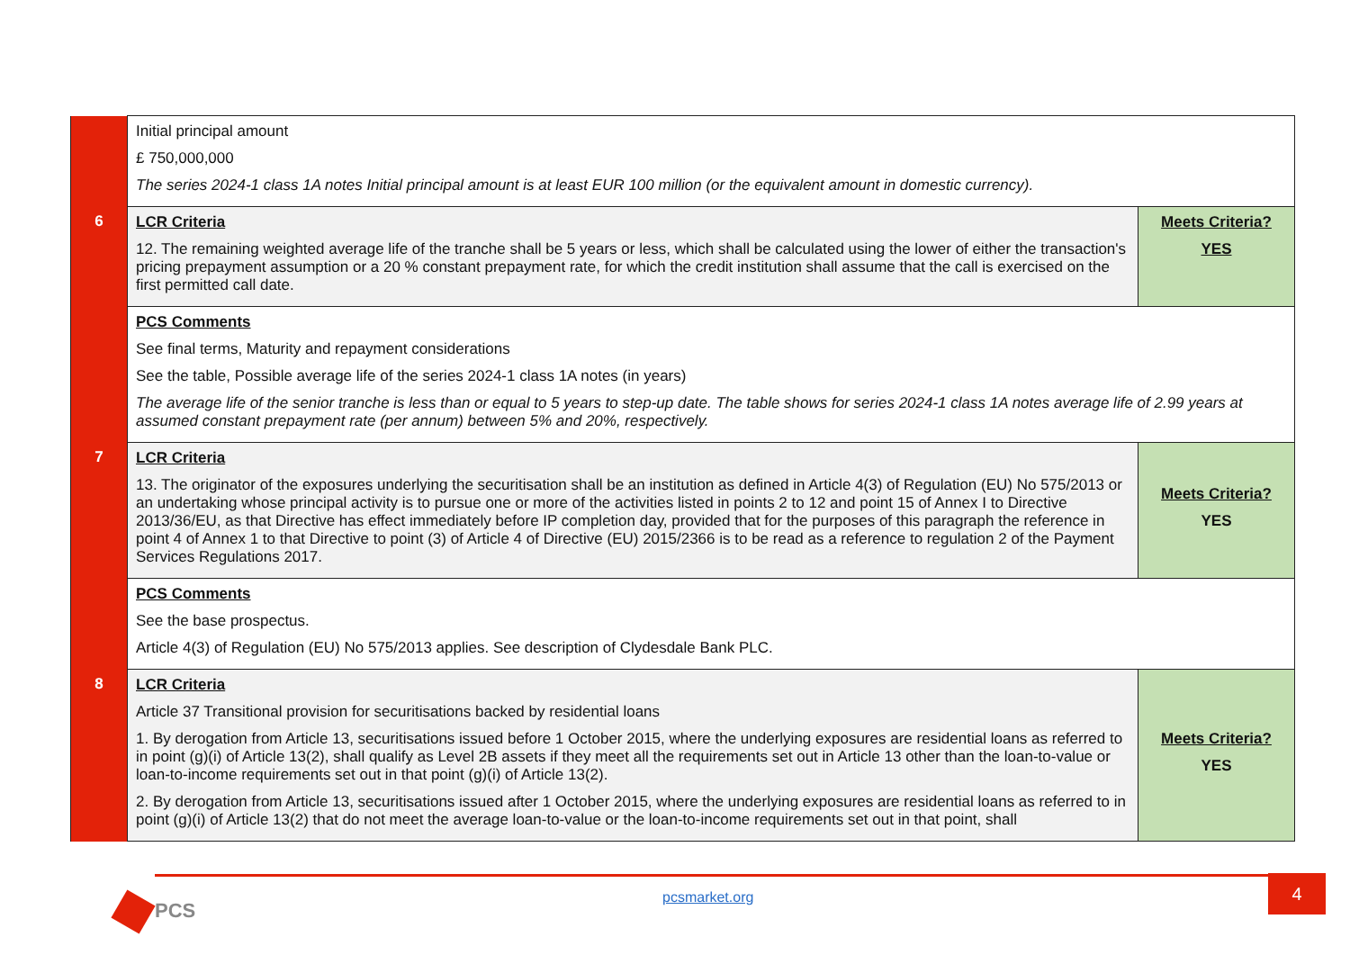| | Initial principal amount £ 750,000,000 The series 2024-1 class 1A notes Initial principal amount is at least EUR 100 million (or the equivalent amount in domestic currency). | |
| 6 | LCR Criteria 12. The remaining weighted average life of the tranche shall be 5 years or less, which shall be calculated using the lower of either the transaction's pricing prepayment assumption or a 20 % constant prepayment rate, for which the credit institution shall assume that the call is exercised on the first permitted call date. | Meets Criteria? YES |
| | PCS Comments See final terms, Maturity and repayment considerations See the table, Possible average life of the series 2024-1 class 1A notes (in years) The average life of the senior tranche is less than or equal to 5 years to step-up date. The table shows for series 2024-1 class 1A notes average life of 2.99 years at assumed constant prepayment rate (per annum) between 5% and 20%, respectively. | |
| 7 | LCR Criteria 13. The originator of the exposures underlying the securitisation shall be an institution as defined in Article 4(3) of Regulation (EU) No 575/2013 or an undertaking whose principal activity is to pursue one or more of the activities listed in points 2 to 12 and point 15 of Annex I to Directive 2013/36/EU, as that Directive has effect immediately before IP completion day, provided that for the purposes of this paragraph the reference in point 4 of Annex 1 to that Directive to point (3) of Article 4 of Directive (EU) 2015/2366 is to be read as a reference to regulation 2 of the Payment Services Regulations 2017. | Meets Criteria? YES |
| | PCS Comments See the base prospectus. Article 4(3) of Regulation (EU) No 575/2013 applies. See description of Clydesdale Bank PLC. | |
| 8 | LCR Criteria Article 37 Transitional provision for securitisations backed by residential loans 1. By derogation from Article 13, securitisations issued before 1 October 2015, where the underlying exposures are residential loans as referred to in point (g)(i) of Article 13(2), shall qualify as Level 2B assets if they meet all the requirements set out in Article 13 other than the loan-to-value or loan-to-income requirements set out in that point (g)(i) of Article 13(2). 2. By derogation from Article 13, securitisations issued after 1 October 2015, where the underlying exposures are residential loans as referred to in point (g)(i) of Article 13(2) that do not meet the average loan-to-value or the loan-to-income requirements set out in that point, shall | Meets Criteria? YES |
PCS pcsmarket.org
4